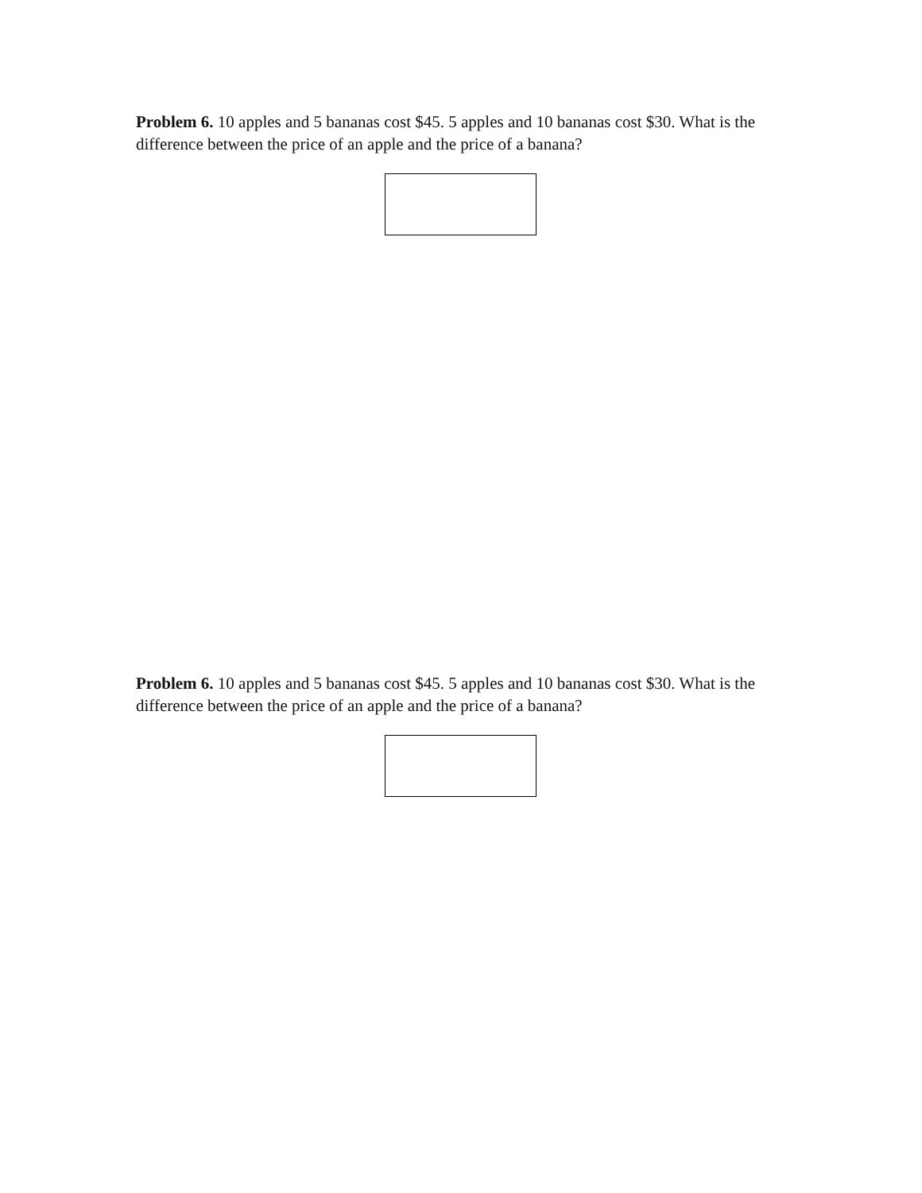Problem 6. 10 apples and 5 bananas cost $45. 5 apples and 10 bananas cost $30. What is the difference between the price of an apple and the price of a banana?
Problem 6. 10 apples and 5 bananas cost $45. 5 apples and 10 bananas cost $30. What is the difference between the price of an apple and the price of a banana?